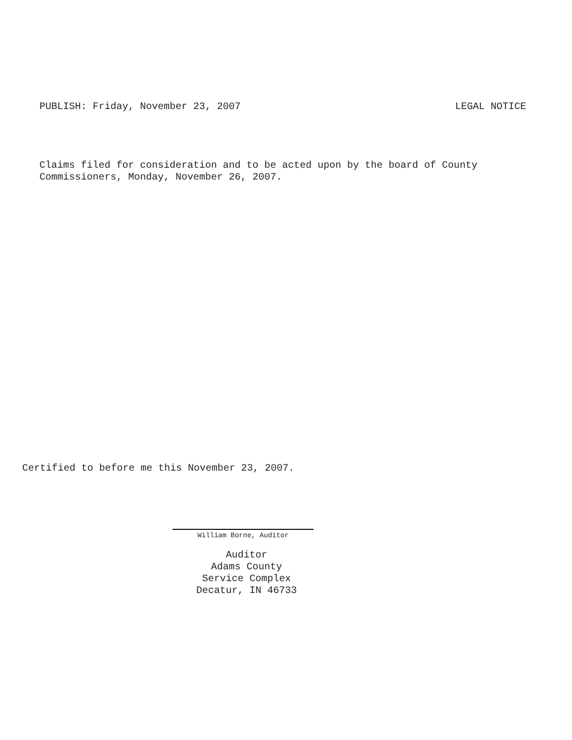PUBLISH: Friday, November 23, 2007 LEGAL NOTICE
Claims filed for consideration and to be acted upon by the board of County
Commissioners, Monday, November 26, 2007.
Certified to before me this November 23, 2007.
William Borne, Auditor
Auditor
Adams County
Service Complex
Decatur, IN 46733